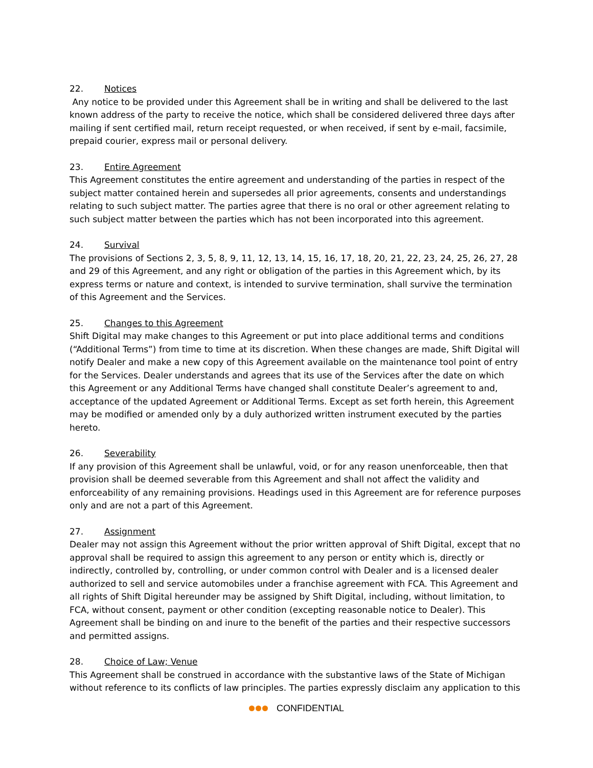22. Notices
Any notice to be provided under this Agreement shall be in writing and shall be delivered to the last known address of the party to receive the notice, which shall be considered delivered three days after mailing if sent certified mail, return receipt requested, or when received, if sent by e-mail, facsimile, prepaid courier, express mail or personal delivery.
23. Entire Agreement
This Agreement constitutes the entire agreement and understanding of the parties in respect of the subject matter contained herein and supersedes all prior agreements, consents and understandings relating to such subject matter. The parties agree that there is no oral or other agreement relating to such subject matter between the parties which has not been incorporated into this agreement.
24. Survival
The provisions of Sections 2, 3, 5, 8, 9, 11, 12, 13, 14, 15, 16, 17, 18, 20, 21, 22, 23, 24, 25, 26, 27, 28 and 29 of this Agreement, and any right or obligation of the parties in this Agreement which, by its express terms or nature and context, is intended to survive termination, shall survive the termination of this Agreement and the Services.
25. Changes to this Agreement
Shift Digital may make changes to this Agreement or put into place additional terms and conditions (“Additional Terms”) from time to time at its discretion. When these changes are made, Shift Digital will notify Dealer and make a new copy of this Agreement available on the maintenance tool point of entry for the Services. Dealer understands and agrees that its use of the Services after the date on which this Agreement or any Additional Terms have changed shall constitute Dealer’s agreement to and, acceptance of the updated Agreement or Additional Terms. Except as set forth herein, this Agreement may be modified or amended only by a duly authorized written instrument executed by the parties hereto.
26. Severability
If any provision of this Agreement shall be unlawful, void, or for any reason unenforceable, then that provision shall be deemed severable from this Agreement and shall not affect the validity and enforceability of any remaining provisions. Headings used in this Agreement are for reference purposes only and are not a part of this Agreement.
27. Assignment
Dealer may not assign this Agreement without the prior written approval of Shift Digital, except that no approval shall be required to assign this agreement to any person or entity which is, directly or indirectly, controlled by, controlling, or under common control with Dealer and is a licensed dealer authorized to sell and service automobiles under a franchise agreement with FCA. This Agreement and all rights of Shift Digital hereunder may be assigned by Shift Digital, including, without limitation, to FCA, without consent, payment or other condition (excepting reasonable notice to Dealer). This Agreement shall be binding on and inure to the benefit of the parties and their respective successors and permitted assigns.
28. Choice of Law; Venue
This Agreement shall be construed in accordance with the substantive laws of the State of Michigan without reference to its conflicts of law principles. The parties expressly disclaim any application to this
CONFIDENTIAL